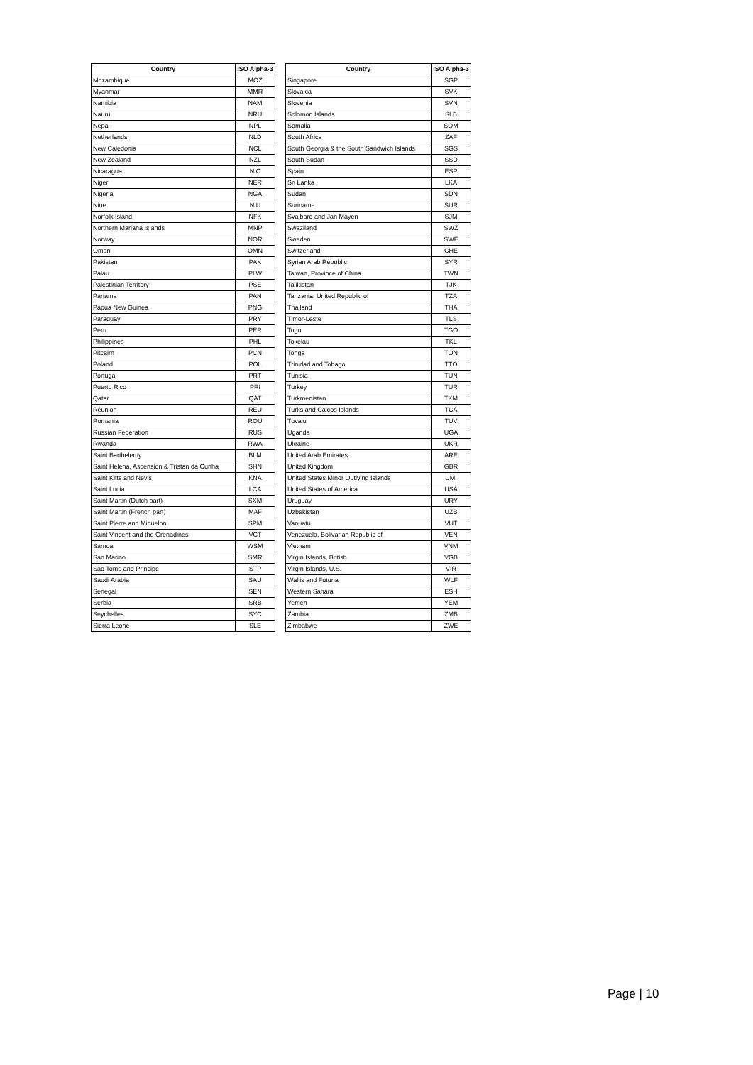| Country | ISO Alpha-3 |
| --- | --- |
| Mozambique | MOZ |
| Myanmar | MMR |
| Namibia | NAM |
| Nauru | NRU |
| Nepal | NPL |
| Netherlands | NLD |
| New Caledonia | NCL |
| New Zealand | NZL |
| Nicaragua | NIC |
| Niger | NER |
| Nigeria | NGA |
| Niue | NIU |
| Norfolk Island | NFK |
| Northern Mariana Islands | MNP |
| Norway | NOR |
| Oman | OMN |
| Pakistan | PAK |
| Palau | PLW |
| Palestinian Territory | PSE |
| Panama | PAN |
| Papua New Guinea | PNG |
| Paraguay | PRY |
| Peru | PER |
| Philippines | PHL |
| Pitcairn | PCN |
| Poland | POL |
| Portugal | PRT |
| Puerto Rico | PRI |
| Qatar | QAT |
| Réunion | REU |
| Romania | ROU |
| Russian Federation | RUS |
| Rwanda | RWA |
| Saint Barthelemy | BLM |
| Saint Helena, Ascension & Tristan da Cunha | SHN |
| Saint Kitts and Nevis | KNA |
| Saint Lucia | LCA |
| Saint Martin (Dutch part) | SXM |
| Saint Martin (French part) | MAF |
| Saint Pierre and Miquelon | SPM |
| Saint Vincent and the Grenadines | VCT |
| Samoa | WSM |
| San Marino | SMR |
| Sao Tome and Principe | STP |
| Saudi Arabia | SAU |
| Senegal | SEN |
| Serbia | SRB |
| Seychelles | SYC |
| Sierra Leone | SLE |
| Country | ISO Alpha-3 |
| --- | --- |
| Singapore | SGP |
| Slovakia | SVK |
| Slovenia | SVN |
| Solomon Islands | SLB |
| Somalia | SOM |
| South Africa | ZAF |
| South Georgia & the South Sandwich Islands | SGS |
| South Sudan | SSD |
| Spain | ESP |
| Sri Lanka | LKA |
| Sudan | SDN |
| Suriname | SUR |
| Svalbard and Jan Mayen | SJM |
| Swaziland | SWZ |
| Sweden | SWE |
| Switzerland | CHE |
| Syrian Arab Republic | SYR |
| Taiwan, Province of China | TWN |
| Tajikistan | TJK |
| Tanzania, United Republic of | TZA |
| Thailand | THA |
| Timor-Leste | TLS |
| Togo | TGO |
| Tokelau | TKL |
| Tonga | TON |
| Trinidad and Tobago | TTO |
| Tunisia | TUN |
| Turkey | TUR |
| Turkmenistan | TKM |
| Turks and Caicos Islands | TCA |
| Tuvalu | TUV |
| Uganda | UGA |
| Ukraine | UKR |
| United Arab Emirates | ARE |
| United Kingdom | GBR |
| United States Minor Outlying Islands | UMI |
| United States of America | USA |
| Uruguay | URY |
| Uzbekistan | UZB |
| Vanuatu | VUT |
| Venezuela, Bolivarian Republic of | VEN |
| Vietnam | VNM |
| Virgin Islands, British | VGB |
| Virgin Islands, U.S. | VIR |
| Wallis and Futuna | WLF |
| Western Sahara | ESH |
| Yemen | YEM |
| Zambia | ZMB |
| Zimbabwe | ZWE |
Page | 10